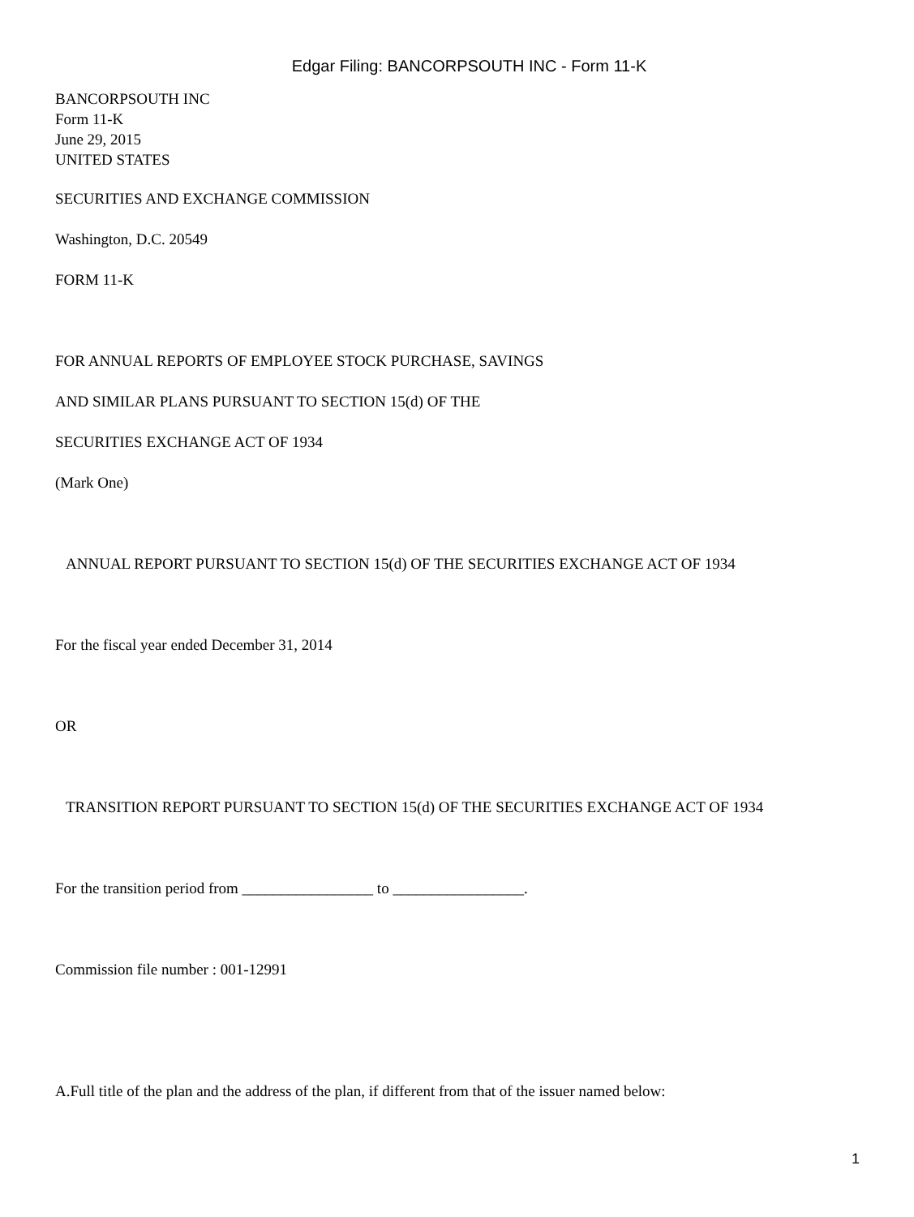Edgar Filing: BANCORPSOUTH INC - Form 11-K
BANCORPSOUTH INC
Form 11-K
June 29, 2015
UNITED STATES
SECURITIES AND EXCHANGE COMMISSION
Washington, D.C. 20549
FORM 11-K
FOR ANNUAL REPORTS OF EMPLOYEE STOCK PURCHASE, SAVINGS
AND SIMILAR PLANS PURSUANT TO SECTION 15(d) OF THE
SECURITIES EXCHANGE ACT OF 1934
(Mark One)
ANNUAL REPORT PURSUANT TO SECTION 15(d) OF THE SECURITIES EXCHANGE ACT OF 1934
For the fiscal year ended December 31, 2014
OR
TRANSITION REPORT PURSUANT TO SECTION 15(d) OF THE SECURITIES EXCHANGE ACT OF 1934
For the transition period from _________________ to _________________.
Commission file number : 001-12991
A.Full title of the plan and the address of the plan, if different from that of the issuer named below:
1